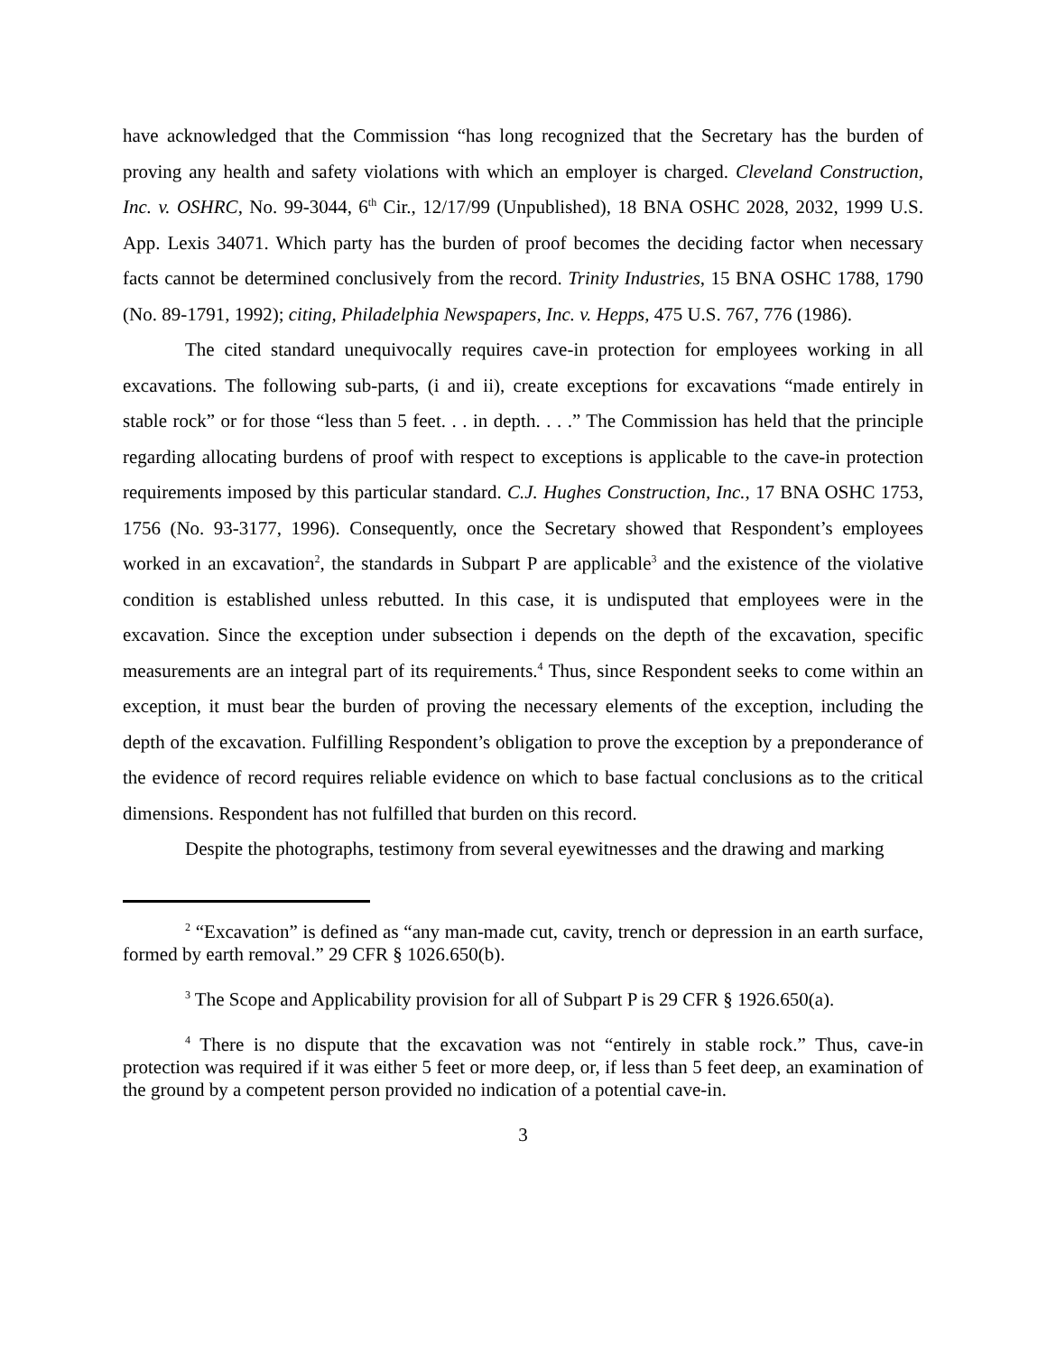have acknowledged that the Commission “has long recognized that the Secretary has the burden of proving any health and safety violations with which an employer is charged. Cleveland Construction, Inc. v. OSHRC, No. 99-3044, 6<sup>th</sup> Cir., 12/17/99 (Unpublished), 18 BNA OSHC 2028, 2032, 1999 U.S. App. Lexis 34071. Which party has the burden of proof becomes the deciding factor when necessary facts cannot be determined conclusively from the record. Trinity Industries, 15 BNA OSHC 1788, 1790 (No. 89-1791, 1992); citing, Philadelphia Newspapers, Inc. v. Hepps, 475 U.S. 767, 776 (1986).
The cited standard unequivocally requires cave-in protection for employees working in all excavations. The following sub-parts, (i and ii), create exceptions for excavations “made entirely in stable rock” or for those “less than 5 feet. . . in depth. . . .” The Commission has held that the principle regarding allocating burdens of proof with respect to exceptions is applicable to the cave-in protection requirements imposed by this particular standard. C.J. Hughes Construction, Inc., 17 BNA OSHC 1753, 1756 (No. 93-3177, 1996). Consequently, once the Secretary showed that Respondent’s employees worked in an excavation<sup>2</sup>, the standards in Subpart P are applicable<sup>3</sup> and the existence of the violative condition is established unless rebutted. In this case, it is undisputed that employees were in the excavation. Since the exception under subsection i depends on the depth of the excavation, specific measurements are an integral part of its requirements.<sup>4</sup> Thus, since Respondent seeks to come within an exception, it must bear the burden of proving the necessary elements of the exception, including the depth of the excavation. Fulfilling Respondent’s obligation to prove the exception by a preponderance of the evidence of record requires reliable evidence on which to base factual conclusions as to the critical dimensions. Respondent has not fulfilled that burden on this record.
Despite the photographs, testimony from several eyewitnesses and the drawing and marking
<sup>2</sup> “Excavation” is defined as “any man-made cut, cavity, trench or depression in an earth surface, formed by earth removal.” 29 CFR § 1026.650(b).
<sup>3</sup> The Scope and Applicability provision for all of Subpart P is 29 CFR § 1926.650(a).
<sup>4</sup> There is no dispute that the excavation was not “entirely in stable rock.” Thus, cave-in protection was required if it was either 5 feet or more deep, or, if less than 5 feet deep, an examination of the ground by a competent person provided no indication of a potential cave-in.
3